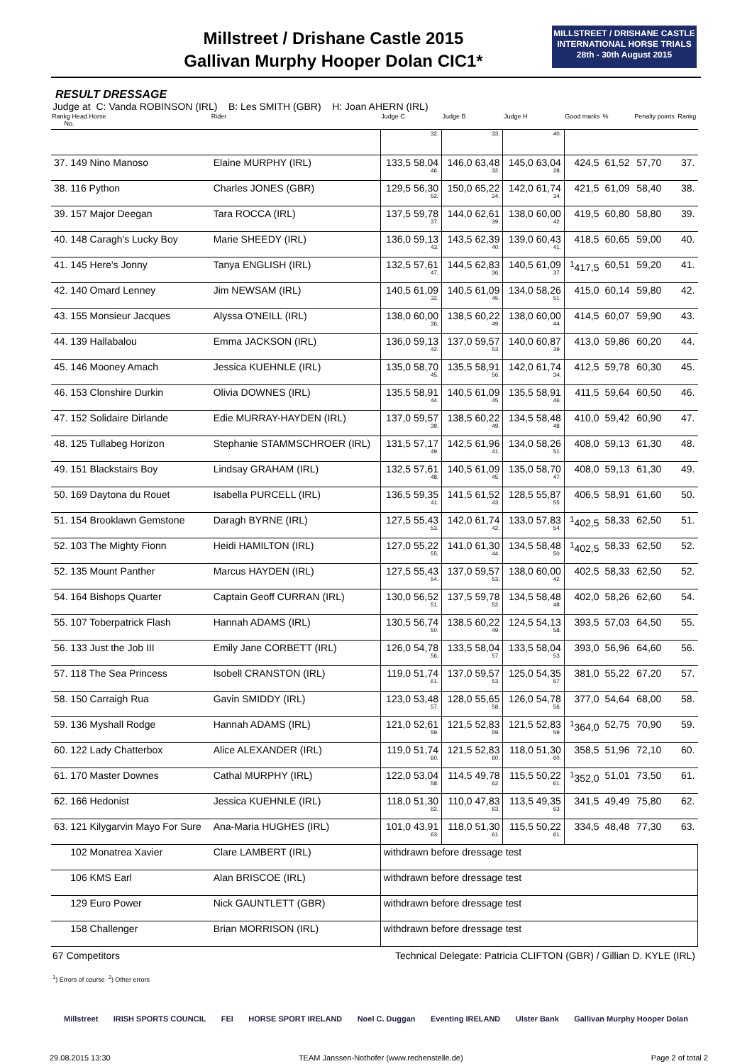MILLSTREET / DRISHANE CASTLE
INTERNATIONAL HORSE TRIALS
28th - 30th August 2015
Millstreet / Drishane Castle 2015
Gallivan Murphy Hooper Dolan CIC1*
RESULT DRESSAGE
Judge at C: Vanda ROBINSON (IRL) B: Les SMITH (GBR) H: Joan AHERN (IRL)
| Rankg Head Horse No. | Rider | Judge C | Judge B | Judge H | Good marks | % | Penalty points | Rankg |
| --- | --- | --- | --- | --- | --- | --- | --- | --- |
| | | 32. | 33. | 40. | | | | |
| 37. 149 Nino Manoso | Elaine MURPHY (IRL) | 133,5 58,04 46. | 146,0 63,48 32. | 145,0 63,04 28. | 424,5 | 61,52 | 57,70 | 37. |
| 38. 116 Python | Charles JONES (GBR) | 129,5 56,30 52. | 150,0 65,22 24. | 142,0 61,74 34. | 421,5 | 61,09 | 58,40 | 38. |
| 39. 157 Major Deegan | Tara ROCCA (IRL) | 137,5 59,78 37. | 144,0 62,61 39. | 138,0 60,00 42. | 419,5 | 60,80 | 58,80 | 39. |
| 40. 148 Caragh's Lucky Boy | Marie SHEEDY (IRL) | 136,0 59,13 43. | 143,5 62,39 40. | 139,0 60,43 41. | 418,5 | 60,65 | 59,00 | 40. |
| 41. 145 Here's Jonny | Tanya ENGLISH (IRL) | 132,5 57,61 47. | 144,5 62,83 36. | 140,5 61,09 37. | <sup>1</sup> 417,5 | 60,51 | 59,20 | 41. |
| 42. 140 Omard Lenney | Jim NEWSAM (IRL) | 140,5 61,09 32. | 140,5 61,09 45. | 134,0 58,26 51. | 415,0 | 60,14 | 59,80 | 42. |
| 43. 155 Monsieur Jacques | Alyssa O'NEILL (IRL) | 138,0 60,00 36. | 138,5 60,22 49. | 138,0 60,00 44. | 414,5 | 60,07 | 59,90 | 43. |
| 44. 139 Hallabalou | Emma JACKSON (IRL) | 136,0 59,13 42. | 137,0 59,57 53. | 140,0 60,87 39. | 413,0 | 59,86 | 60,20 | 44. |
| 45. 146 Mooney Amach | Jessica KUEHNLE (IRL) | 135,0 58,70 45. | 135,5 58,91 56. | 142,0 61,74 34. | 412,5 | 59,78 | 60,30 | 45. |
| 46. 153 Clonshire Durkin | Olivia DOWNES (IRL) | 135,5 58,91 44. | 140,5 61,09 45. | 135,5 58,91 46. | 411,5 | 59,64 | 60,50 | 46. |
| 47. 152 Solidaire Dirlande | Edie MURRAY-HAYDEN (IRL) | 137,0 59,57 39. | 138,5 60,22 49. | 134,5 58,48 48. | 410,0 | 59,42 | 60,90 | 47. |
| 48. 125 Tullabeg Horizon | Stephanie STAMMSCHROER (IRL) | 131,5 57,17 49. | 142,5 61,96 41. | 134,0 58,26 51. | 408,0 | 59,13 | 61,30 | 48. |
| 49. 151 Blackstairs Boy | Lindsay GRAHAM (IRL) | 132,5 57,61 48. | 140,5 61,09 45. | 135,0 58,70 47. | 408,0 | 59,13 | 61,30 | 49. |
| 50. 169 Daytona du Rouet | Isabella PURCELL (IRL) | 136,5 59,35 41. | 141,5 61,52 43. | 128,5 55,87 55. | 406,5 | 58,91 | 61,60 | 50. |
| 51. 154 Brooklawn Gemstone | Daragh BYRNE (IRL) | 127,5 55,43 53. | 142,0 61,74 42. | 133,0 57,83 54. | <sup>1</sup> 402,5 | 58,33 | 62,50 | 51. |
| 52. 103 The Mighty Fionn | Heidi HAMILTON (IRL) | 127,0 55,22 55. | 141,0 61,30 44. | 134,5 58,48 50. | <sup>1</sup> 402,5 | 58,33 | 62,50 | 52. |
| 52. 135 Mount Panther | Marcus HAYDEN (IRL) | 127,5 55,43 54. | 137,0 59,57 53. | 138,0 60,00 42. | 402,5 | 58,33 | 62,50 | 52. |
| 54. 164 Bishops Quarter | Captain Geoff CURRAN (IRL) | 130,0 56,52 51. | 137,5 59,78 52. | 134,5 58,48 48. | 402,0 | 58,26 | 62,60 | 54. |
| 55. 107 Toberpatrick Flash | Hannah ADAMS (IRL) | 130,5 56,74 50. | 138,5 60,22 49. | 124,5 54,13 58. | 393,5 | 57,03 | 64,50 | 55. |
| 56. 133 Just the Job III | Emily Jane CORBETT (IRL) | 126,0 54,78 56. | 133,5 58,04 57. | 133,5 58,04 53. | 393,0 | 56,96 | 64,60 | 56. |
| 57. 118 The Sea Princess | Isobell CRANSTON (IRL) | 119,0 51,74 61. | 137,0 59,57 53. | 125,0 54,35 57. | 381,0 | 55,22 | 67,20 | 57. |
| 58. 150 Carraigh Rua | Gavin SMIDDY (IRL) | 123,0 53,48 57. | 128,0 55,65 58. | 126,0 54,78 56. | 377,0 | 54,64 | 68,00 | 58. |
| 59. 136 Myshall Rodge | Hannah ADAMS (IRL) | 121,0 52,61 59. | 121,5 52,83 59. | 121,5 52,83 59. | <sup>1</sup> 364,0 | 52,75 | 70,90 | 59. |
| 60. 122 Lady Chatterbox | Alice ALEXANDER (IRL) | 119,0 51,74 60. | 121,5 52,83 60. | 118,0 51,30 60. | 358,5 | 51,96 | 72,10 | 60. |
| 61. 170 Master Downes | Cathal MURPHY (IRL) | 122,0 53,04 58. | 114,5 49,78 62. | 115,5 50,22 61. | <sup>1</sup> 352,0 | 51,01 | 73,50 | 61. |
| 62. 166 Hedonist | Jessica KUEHNLE (IRL) | 118,0 51,30 62. | 110,0 47,83 63. | 113,5 49,35 63. | 341,5 | 49,49 | 75,80 | 62. |
| 63. 121 Kilygarvin Mayo For Sure | Ana-Maria HUGHES (IRL) | 101,0 43,91 63. | 118,0 51,30 61. | 115,5 50,22 61. | 334,5 | 48,48 | 77,30 | 63. |
| 102 Monatrea Xavier | Clare LAMBERT (IRL) | withdrawn before dressage test | | | | | | |
| 106 KMS Earl | Alan BRISCOE (IRL) | withdrawn before dressage test | | | | | | |
| 129 Euro Power | Nick GAUNTLETT (GBR) | withdrawn before dressage test | | | | | | |
| 158 Challenger | Brian MORRISON (IRL) | withdrawn before dressage test | | | | | | |
67 Competitors Technical Delegate: Patricia CLIFTON (GBR) / Gillian D. KYLE (IRL)
<sup>1</sup>) Errors of course <sup>2</sup>) Other errors
Millstreet IRISH SPORTS COUNCIL FEI HORSE SPORT IRELAND Noel C. Duggan Eventing IRELAND Ulster Bank Gallivan Murphy Hooper Dolan
29.08.2015 13:30 TEAM Janssen-Nothofer (www.rechenstelle.de) Page 2 of total 2